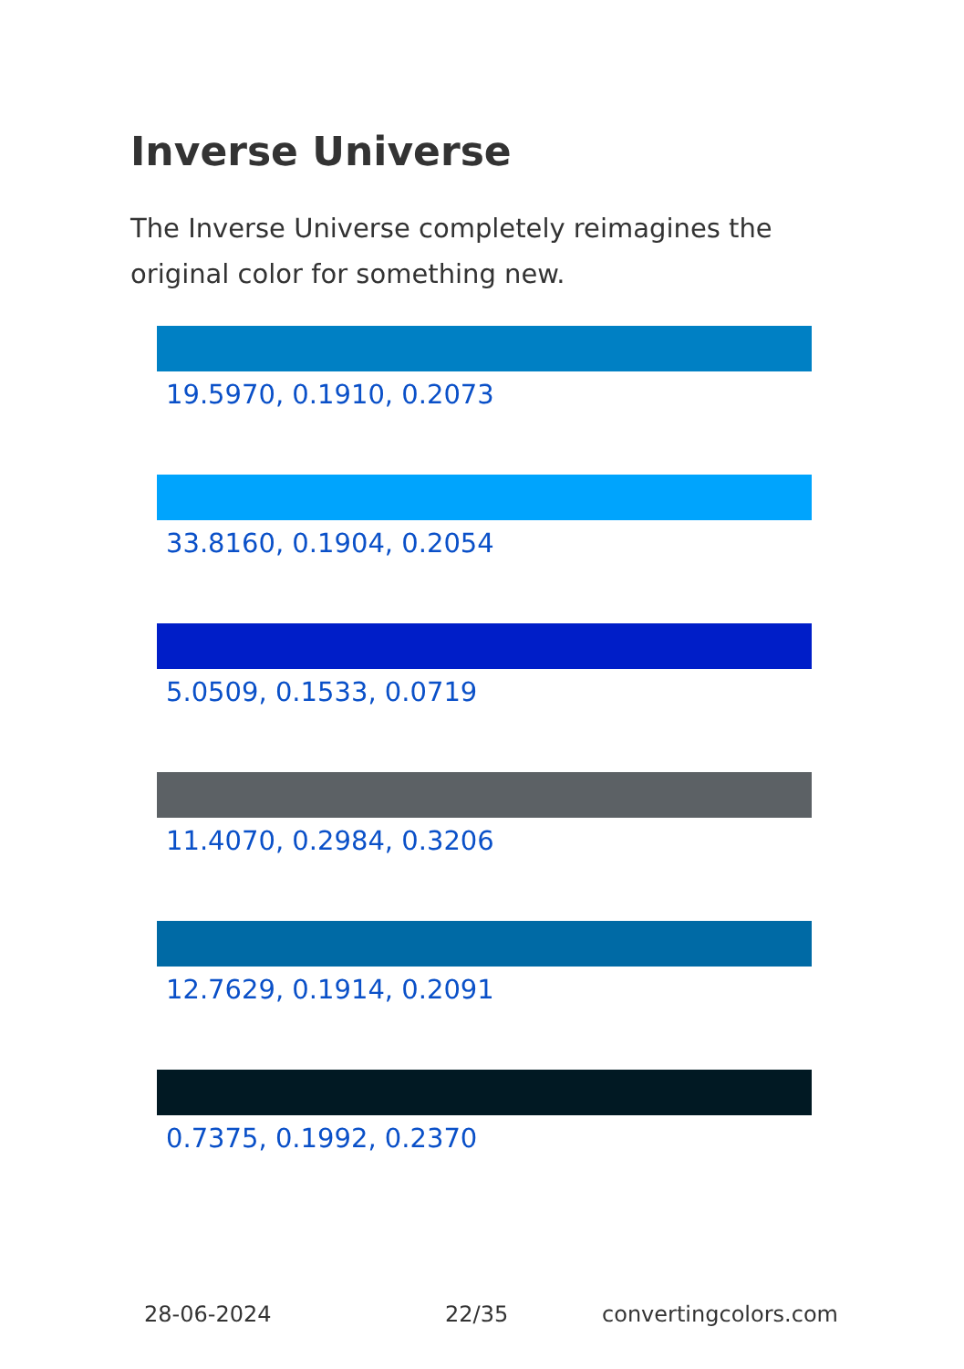Inverse Universe
The Inverse Universe completely reimagines the original color for something new.
19.5970, 0.1910, 0.2073
33.8160, 0.1904, 0.2054
5.0509, 0.1533, 0.0719
11.4070, 0.2984, 0.3206
12.7629, 0.1914, 0.2091
0.7375, 0.1992, 0.2370
28-06-2024 22/35 convertingcolors.com